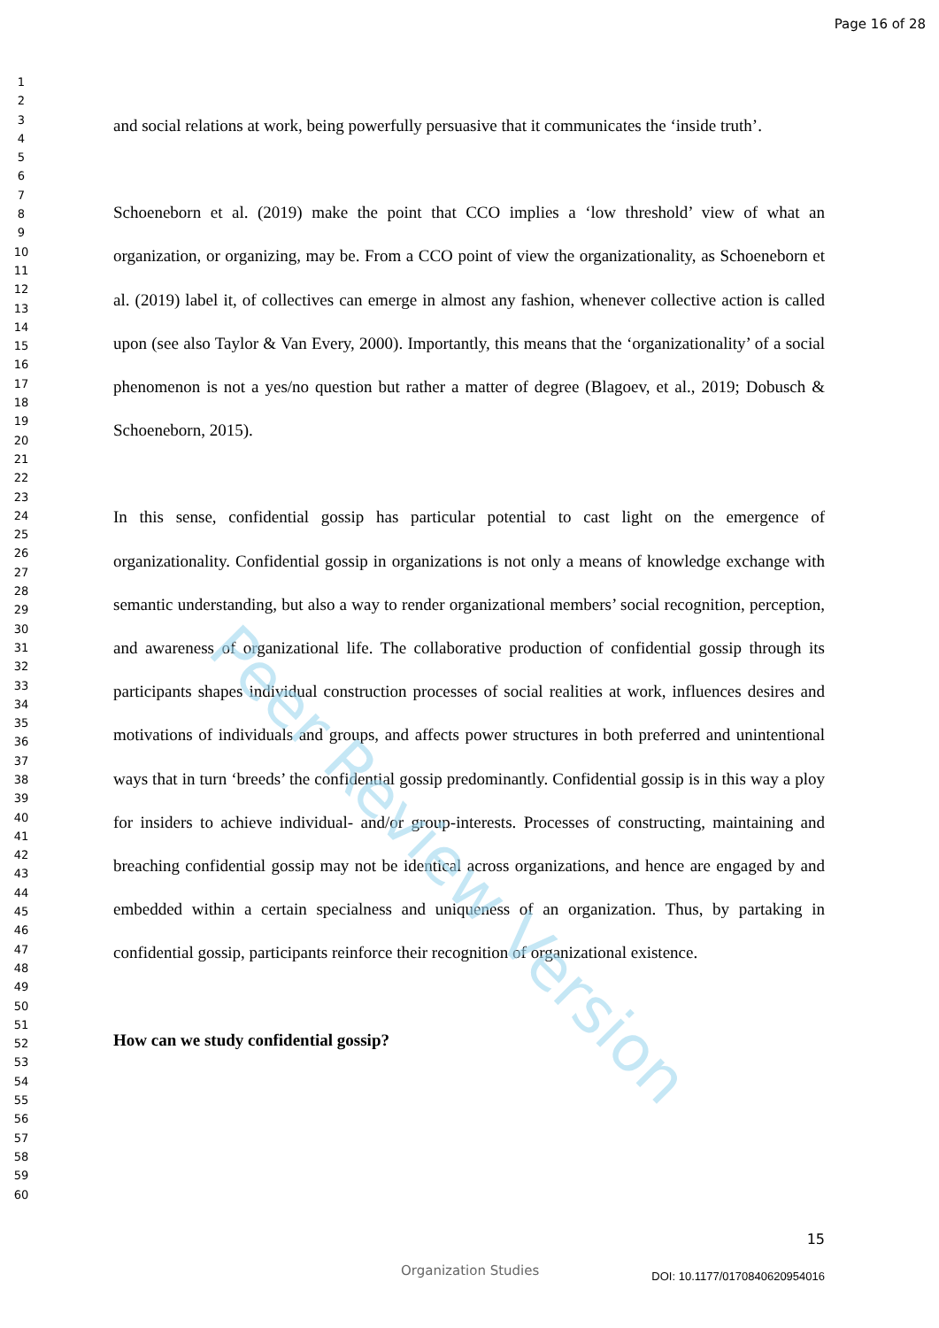Page 16 of 28
1
2
3
4
5
6
7
8
9
10
11
12
13
14
15
16
17
18
19
20
21
22
23
24
25
26
27
28
29
30
31
32
33
34
35
36
37
38
39
40
41
42
43
44
45
46
47
48
49
50
51
52
53
54
55
56
57
58
59
60
and social relations at work, being powerfully persuasive that it communicates the ‘inside truth’.
Schoeneborn et al. (2019) make the point that CCO implies a ‘low threshold’ view of what an organization, or organizing, may be. From a CCO point of view the organizationality, as Schoeneborn et al. (2019) label it, of collectives can emerge in almost any fashion, whenever collective action is called upon (see also Taylor & Van Every, 2000). Importantly, this means that the ‘organizationality’ of a social phenomenon is not a yes/no question but rather a matter of degree (Blagoev, et al., 2019; Dobusch & Schoeneborn, 2015).
In this sense, confidential gossip has particular potential to cast light on the emergence of organizationality. Confidential gossip in organizations is not only a means of knowledge exchange with semantic understanding, but also a way to render organizational members’ social recognition, perception, and awareness of organizational life. The collaborative production of confidential gossip through its participants shapes individual construction processes of social realities at work, influences desires and motivations of individuals and groups, and affects power structures in both preferred and unintentional ways that in turn ‘breeds’ the confidential gossip predominantly. Confidential gossip is in this way a ploy for insiders to achieve individual- and/or group-interests. Processes of constructing, maintaining and breaching confidential gossip may not be identical across organizations, and hence are engaged by and embedded within a certain specialness and uniqueness of an organization. Thus, by partaking in confidential gossip, participants reinforce their recognition of organizational existence.
How can we study confidential gossip?
Peer Review Version
15
Organization Studies DOI: 10.1177/0170840620954016